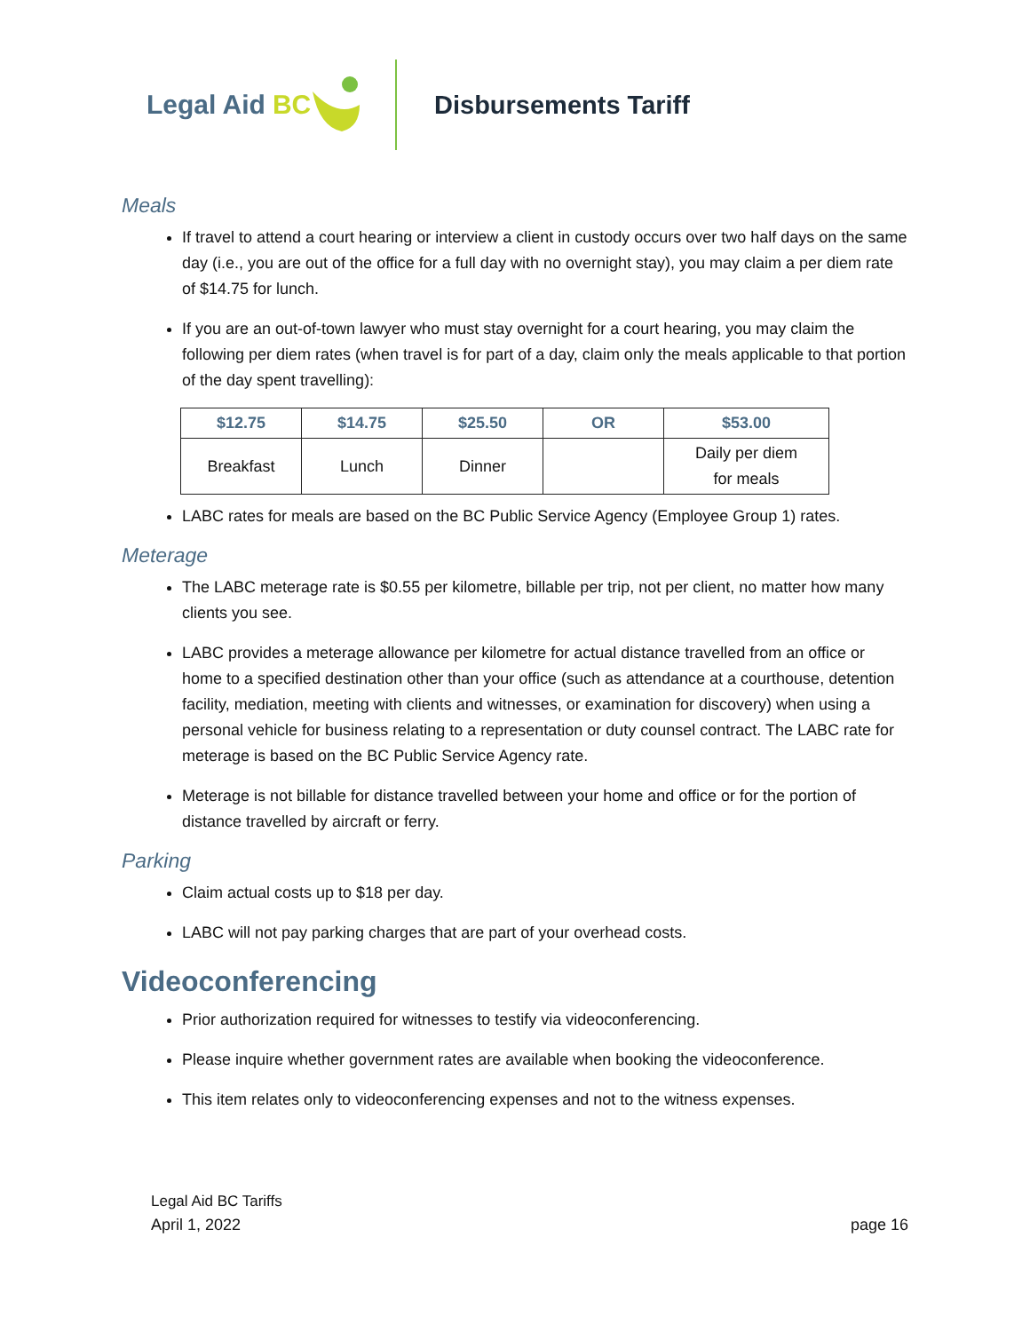Legal Aid BC Disbursements Tariff
Meals
If travel to attend a court hearing or interview a client in custody occurs over two half days on the same day (i.e., you are out of the office for a full day with no overnight stay), you may claim a per diem rate of $14.75 for lunch.
If you are an out-of-town lawyer who must stay overnight for a court hearing, you may claim the following per diem rates (when travel is for part of a day, claim only the meals applicable to that portion of the day spent travelling):
| $12.75 | $14.75 | $25.50 | OR | $53.00 |
| --- | --- | --- | --- | --- |
| Breakfast | Lunch | Dinner | | Daily per diem for meals |
LABC rates for meals are based on the BC Public Service Agency (Employee Group 1) rates.
Meterage
The LABC meterage rate is $0.55 per kilometre, billable per trip, not per client, no matter how many clients you see.
LABC provides a meterage allowance per kilometre for actual distance travelled from an office or home to a specified destination other than your office (such as attendance at a courthouse, detention facility, mediation, meeting with clients and witnesses, or examination for discovery) when using a personal vehicle for business relating to a representation or duty counsel contract. The LABC rate for meterage is based on the BC Public Service Agency rate.
Meterage is not billable for distance travelled between your home and office or for the portion of distance travelled by aircraft or ferry.
Parking
Claim actual costs up to $18 per day.
LABC will not pay parking charges that are part of your overhead costs.
Videoconferencing
Prior authorization required for witnesses to testify via videoconferencing.
Please inquire whether government rates are available when booking the videoconference.
This item relates only to videoconferencing expenses and not to the witness expenses.
Legal Aid BC Tariffs
April 1, 2022 page 16